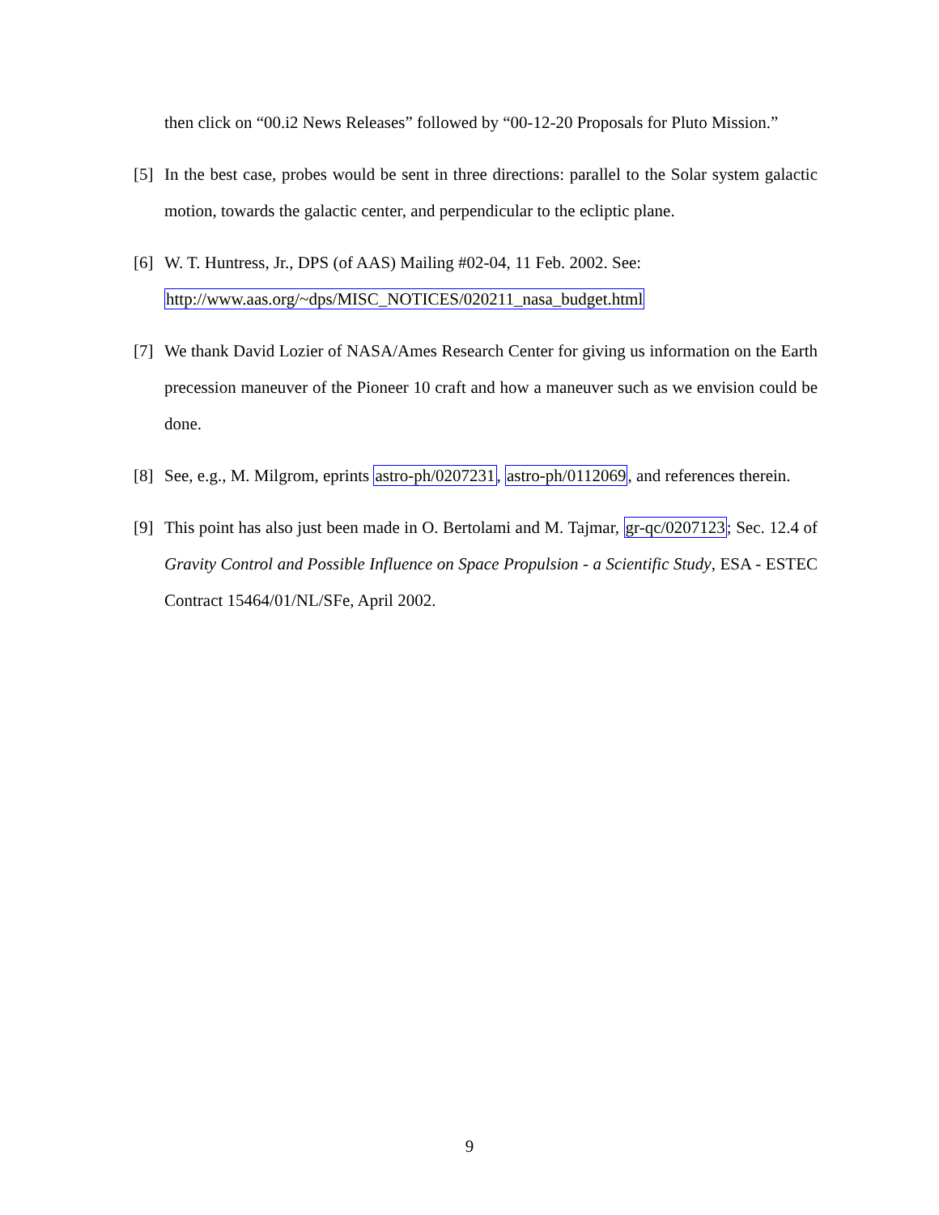then click on “00.i2 News Releases” followed by “00-12-20 Proposals for Pluto Mission.”
[5] In the best case, probes would be sent in three directions: parallel to the Solar system galactic motion, towards the galactic center, and perpendicular to the ecliptic plane.
[6] W. T. Huntress, Jr., DPS (of AAS) Mailing #02-04, 11 Feb. 2002. See:
http://www.aas.org/~dps/MISC_NOTICES/020211_nasa_budget.html
[7] We thank David Lozier of NASA/Ames Research Center for giving us information on the Earth precession maneuver of the Pioneer 10 craft and how a maneuver such as we envision could be done.
[8] See, e.g., M. Milgrom, eprints astro-ph/0207231, astro-ph/0112069, and references therein.
[9] This point has also just been made in O. Bertolami and M. Tajmar, gr-qc/0207123; Sec. 12.4 of Gravity Control and Possible Influence on Space Propulsion - a Scientific Study, ESA - ESTEC Contract 15464/01/NL/SFe, April 2002.
9